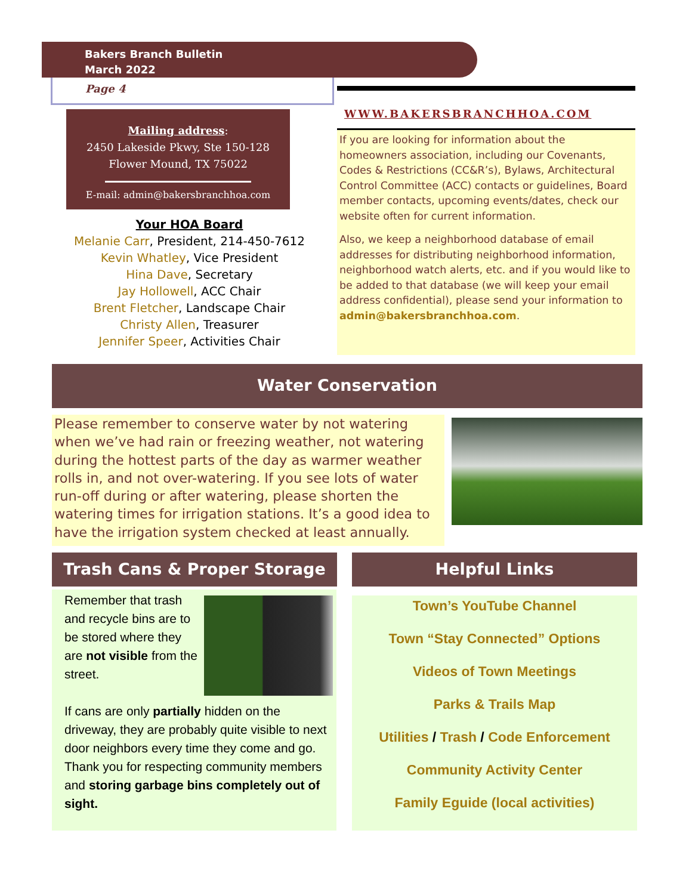Bakers Branch Bulletin
March 2022
Page 4
Mailing address:
2450 Lakeside Pkwy, Ste 150-128
Flower Mound, TX 75022
E-mail: admin@bakersbranchhoa.com
Your HOA Board
Melanie Carr, President, 214-450-7612
Kevin Whatley, Vice President
Hina Dave, Secretary
Jay Hollowell, ACC Chair
Brent Fletcher, Landscape Chair
Christy Allen, Treasurer
Jennifer Speer, Activities Chair
WWW.BAKERSBRANCHHOA.COM
If you are looking for information about the homeowners association, including our Covenants, Codes & Restrictions (CC&R’s), Bylaws, Architectural Control Committee (ACC) contacts or guidelines, Board member contacts, upcoming events/dates, check our website often for current information.
Also, we keep a neighborhood database of email addresses for distributing neighborhood information, neighborhood watch alerts, etc. and if you would like to be added to that database (we will keep your email address confidential), please send your information to admin@bakersbranchhoa.com.
Water Conservation
Please remember to conserve water by not watering when we’ve had rain or freezing weather, not watering during the hottest parts of the day as warmer weather rolls in, and not over-watering. If you see lots of water run-off during or after watering, please shorten the watering times for irrigation stations. It’s a good idea to have the irrigation system checked at least annually.
Trash Cans & Proper Storage Helpful Links
Remember that trash and recycle bins are to be stored where they are not visible from the street.
If cans are only partially hidden on the driveway, they are probably quite visible to next door neighbors every time they come and go. Thank you for respecting community members and storing garbage bins completely out of sight.
Town’s YouTube Channel
Town “Stay Connected” Options
Videos of Town Meetings
Parks & Trails Map
Utilities / Trash / Code Enforcement
Community Activity Center
Family Eguide (local activities)